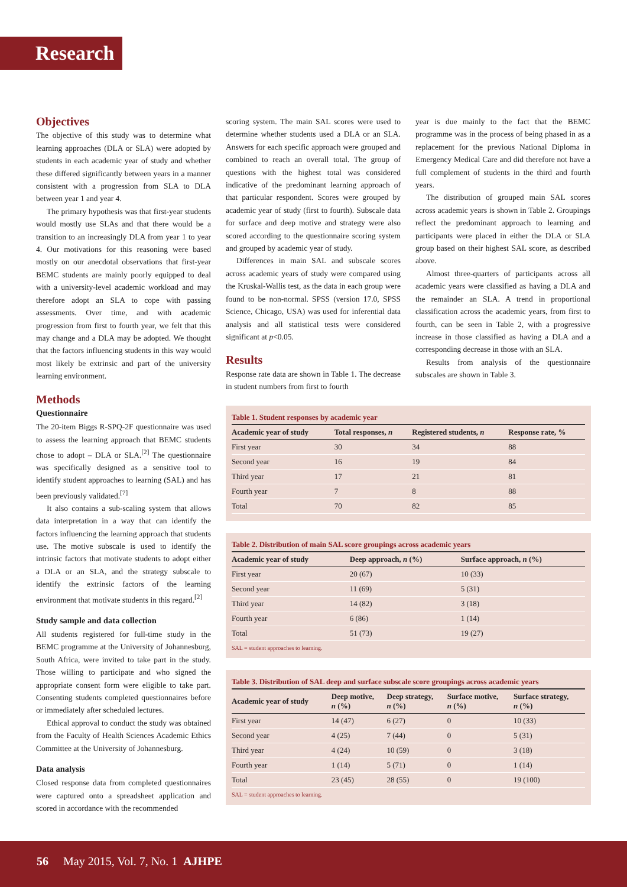Research
Objectives
The objective of this study was to determine what learning approaches (DLA or SLA) were adopted by students in each academic year of study and whether these differed significantly between years in a manner consistent with a progression from SLA to DLA between year 1 and year 4.
The primary hypothesis was that first-year students would mostly use SLAs and that there would be a transition to an increasingly DLA from year 1 to year 4. Our motivations for this reasoning were based mostly on our anecdotal observations that first-year BEMC students are mainly poorly equipped to deal with a university-level academic workload and may therefore adopt an SLA to cope with passing assessments. Over time, and with academic progression from first to fourth year, we felt that this may change and a DLA may be adopted. We thought that the factors influencing students in this way would most likely be extrinsic and part of the university learning environment.
Methods
Questionnaire
The 20-item Biggs R-SPQ-2F questionnaire was used to assess the learning approach that BEMC students chose to adopt – DLA or SLA.<sup>[2]</sup> The questionnaire was specifically designed as a sensitive tool to identify student approaches to learning (SAL) and has been previously validated.<sup>[7]</sup>
It also contains a sub-scaling system that allows data interpretation in a way that can identify the factors influencing the learning approach that students use. The motive subscale is used to identify the intrinsic factors that motivate students to adopt either a DLA or an SLA, and the strategy subscale to identify the extrinsic factors of the learning environment that motivate students in this regard.<sup>[2]</sup>
Study sample and data collection
All students registered for full-time study in the BEMC programme at the University of Johannesburg, South Africa, were invited to take part in the study. Those willing to participate and who signed the appropriate consent form were eligible to take part. Consenting students completed questionnaires before or immediately after scheduled lectures.
Ethical approval to conduct the study was obtained from the Faculty of Health Sciences Academic Ethics Committee at the University of Johannesburg.
Data analysis
Closed response data from completed questionnaires were captured onto a spreadsheet application and scored in accordance with the recommended
scoring system. The main SAL scores were used to determine whether students used a DLA or an SLA. Answers for each specific approach were grouped and combined to reach an overall total. The group of questions with the highest total was considered indicative of the predominant learning approach of that particular respondent. Scores were grouped by academic year of study (first to fourth). Subscale data for surface and deep motive and strategy were also scored according to the questionnaire scoring system and grouped by academic year of study.
Differences in main SAL and subscale scores across academic years of study were compared using the Kruskal-Wallis test, as the data in each group were found to be non-normal. SPSS (version 17.0, SPSS Science, Chicago, USA) was used for inferential data analysis and all statistical tests were considered significant at p<0.05.
Results
Response rate data are shown in Table 1. The decrease in student numbers from first to fourth
year is due mainly to the fact that the BEMC programme was in the process of being phased in as a replacement for the previous National Diploma in Emergency Medical Care and did therefore not have a full complement of students in the third and fourth years.
The distribution of grouped main SAL scores across academic years is shown in Table 2. Groupings reflect the predominant approach to learning and participants were placed in either the DLA or SLA group based on their highest SAL score, as described above.
Almost three-quarters of participants across all academic years were classified as having a DLA and the remainder an SLA. A trend in proportional classification across the academic years, from first to fourth, can be seen in Table 2, with a progressive increase in those classified as having a DLA and a corresponding decrease in those with an SLA.
Results from analysis of the questionnaire subscales are shown in Table 3.
Table 1. Student responses by academic year
| Academic year of study | Total responses, n | Registered students, n | Response rate, % |
| --- | --- | --- | --- |
| First year | 30 | 34 | 88 |
| Second year | 16 | 19 | 84 |
| Third year | 17 | 21 | 81 |
| Fourth year | 7 | 8 | 88 |
| Total | 70 | 82 | 85 |
Table 2. Distribution of main SAL score groupings across academic years
| Academic year of study | Deep approach, n (%) | Surface approach, n (%) |
| --- | --- | --- |
| First year | 20 (67) | 10 (33) |
| Second year | 11 (69) | 5 (31) |
| Third year | 14 (82) | 3 (18) |
| Fourth year | 6 (86) | 1 (14) |
| Total | 51 (73) | 19 (27) |
SAL = student approaches to learning.
Table 3. Distribution of SAL deep and surface subscale score groupings across academic years
| Academic year of study | Deep motive, n (%) | Deep strategy, n (%) | Surface motive, n (%) | Surface strategy, n (%) |
| --- | --- | --- | --- | --- |
| First year | 14 (47) | 6 (27) | 0 | 10 (33) |
| Second year | 4 (25) | 7 (44) | 0 | 5 (31) |
| Third year | 4 (24) | 10 (59) | 0 | 3 (18) |
| Fourth year | 1 (14) | 5 (71) | 0 | 1 (14) |
| Total | 23 (45) | 28 (55) | 0 | 19 (100) |
SAL = student approaches to learning.
56 May 2015, Vol. 7, No. 1 AJHPE